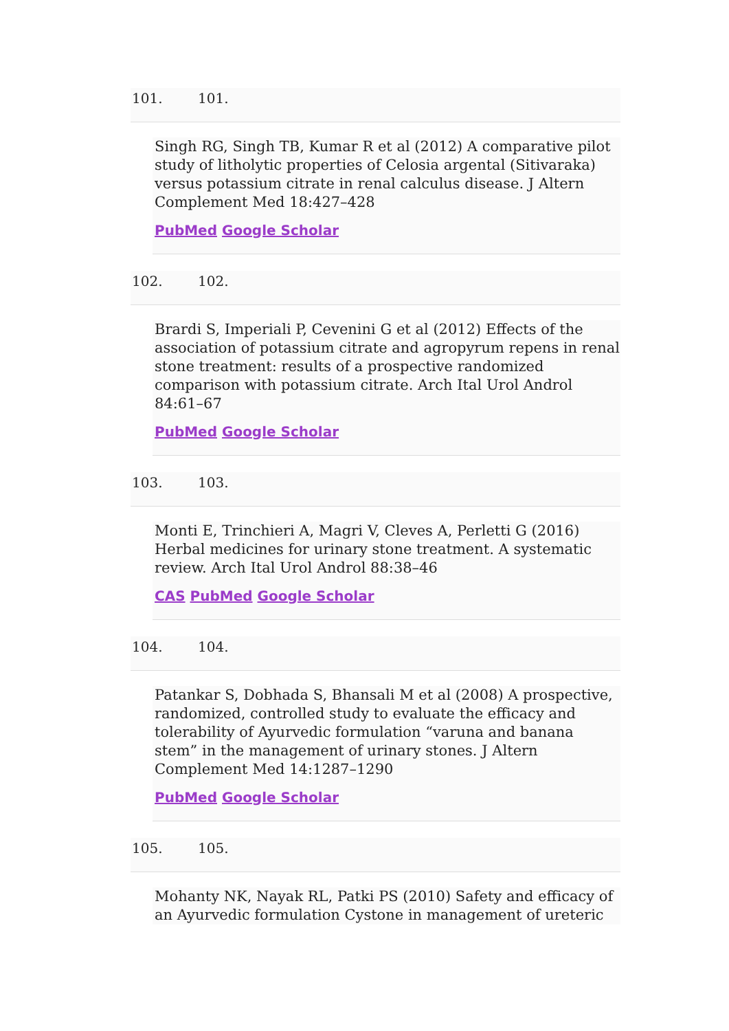101. 101.
Singh RG, Singh TB, Kumar R et al (2012) A comparative pilot study of litholytic properties of Celosia argental (Sitivaraka) versus potassium citrate in renal calculus disease. J Altern Complement Med 18:427–428
PubMed Google Scholar
102. 102.
Brardi S, Imperiali P, Cevenini G et al (2012) Effects of the association of potassium citrate and agropyrum repens in renal stone treatment: results of a prospective randomized comparison with potassium citrate. Arch Ital Urol Androl 84:61–67
PubMed Google Scholar
103. 103.
Monti E, Trinchieri A, Magri V, Cleves A, Perletti G (2016) Herbal medicines for urinary stone treatment. A systematic review. Arch Ital Urol Androl 88:38–46
CAS PubMed Google Scholar
104. 104.
Patankar S, Dobhada S, Bhansali M et al (2008) A prospective, randomized, controlled study to evaluate the efficacy and tolerability of Ayurvedic formulation “varuna and banana stem” in the management of urinary stones. J Altern Complement Med 14:1287–1290
PubMed Google Scholar
105. 105.
Mohanty NK, Nayak RL, Patki PS (2010) Safety and efficacy of an Ayurvedic formulation Cystone in management of ureteric